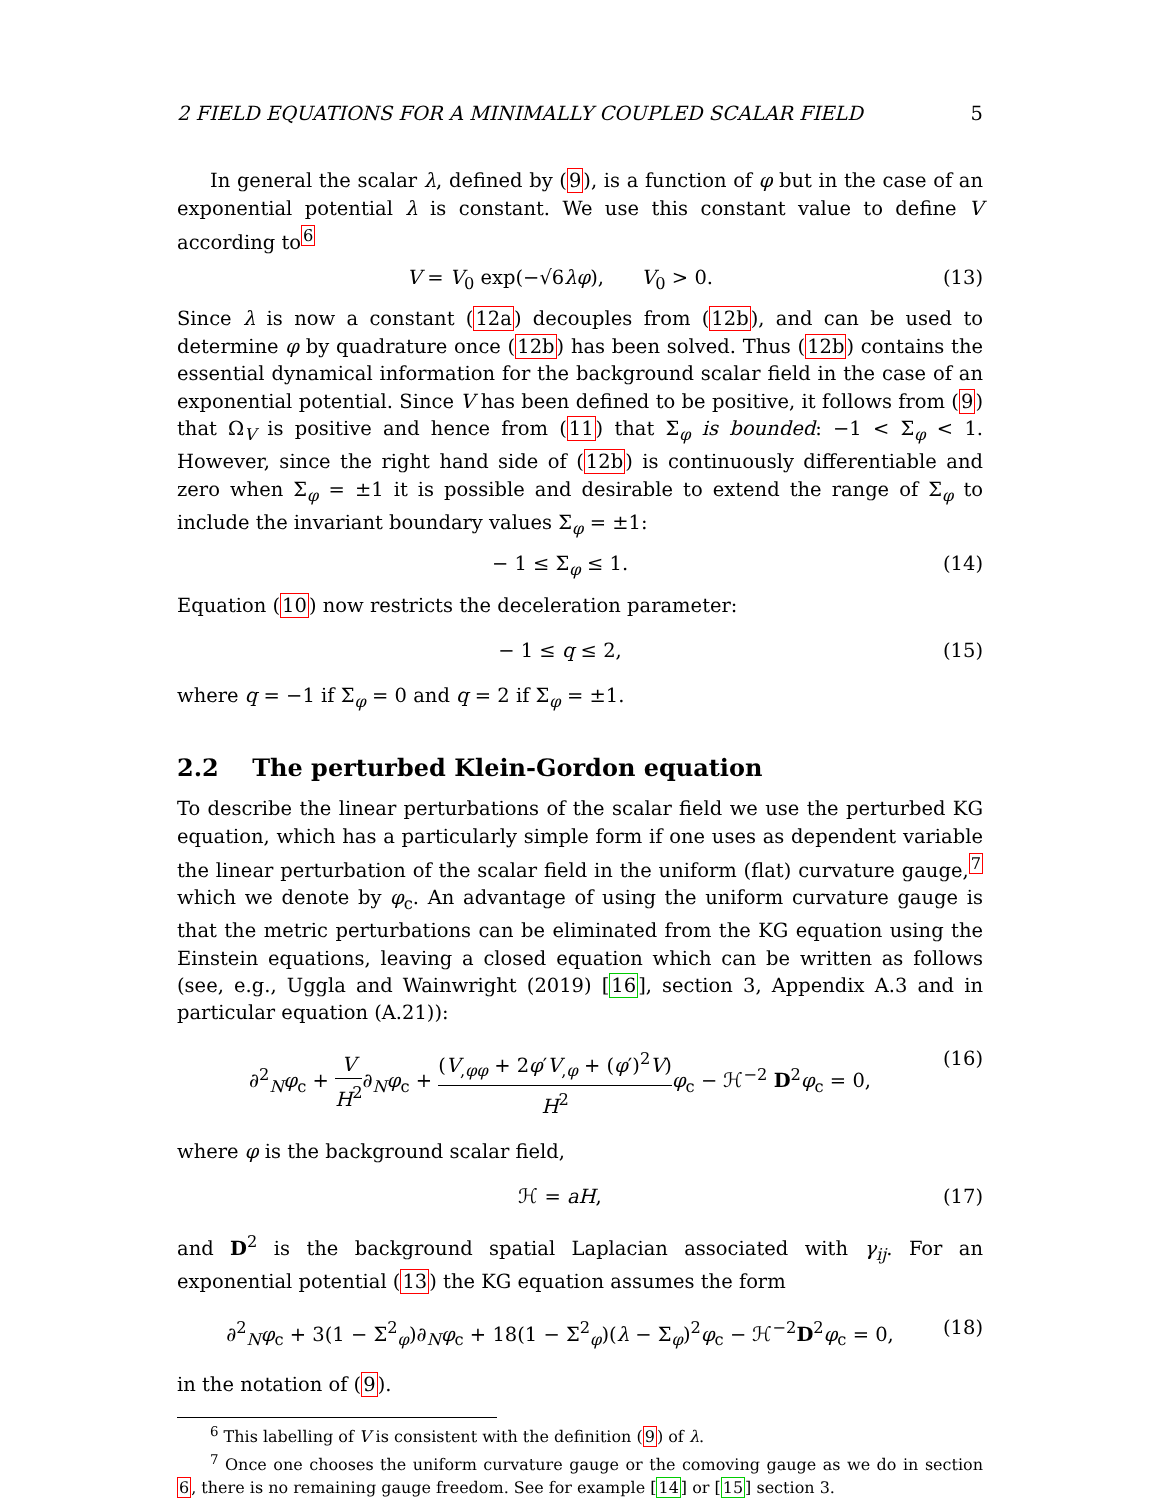2 FIELD EQUATIONS FOR A MINIMALLY COUPLED SCALAR FIELD 5
In general the scalar λ, defined by (9), is a function of φ but in the case of an exponential potential λ is constant. We use this constant value to define V according to<sup>6</sup>
V = V<sub>0</sub> exp(−√6λφ), V<sub>0</sub> > 0. (13)
Since λ is now a constant (12a) decouples from (12b), and can be used to determine φ by quadrature once (12b) has been solved. Thus (12b) contains the essential dynamical information for the background scalar field in the case of an exponential potential. Since V has been defined to be positive, it follows from (9) that Ω<sub>V</sub> is positive and hence from (11) that Σ<sub>φ</sub> is bounded: −1 < Σ<sub>φ</sub> < 1. However, since the right hand side of (12b) is continuously differentiable and zero when Σ<sub>φ</sub> = ±1 it is possible and desirable to extend the range of Σ<sub>φ</sub> to include the invariant boundary values Σ<sub>φ</sub> = ±1:
− 1 ≤ Σ<sub>φ</sub> ≤ 1. (14)
Equation (10) now restricts the deceleration parameter:
− 1 ≤ q ≤ 2, (15)
where q = −1 if Σ<sub>φ</sub> = 0 and q = 2 if Σ<sub>φ</sub> = ±1.
2.2 The perturbed Klein-Gordon equation
To describe the linear perturbations of the scalar field we use the perturbed KG equation, which has a particularly simple form if one uses as dependent variable the linear perturbation of the scalar field in the uniform (flat) curvature gauge,<sup>7</sup> which we denote by φ<sub>c</sub>. An advantage of using the uniform curvature gauge is that the metric perturbations can be eliminated from the KG equation using the Einstein equations, leaving a closed equation which can be written as follows (see, e.g., Uggla and Wainwright (2019) [16], section 3, Appendix A.3 and in particular equation (A.21)):
∂<sup>2</sup><sub>N</sub>φ<sub>c</sub> + V H<sup>2</sup>∂<sub>N</sub>φ<sub>c</sub> + (V<sub>,φφ</sub> + 2φ′V<sub>,φ</sub> + (φ′)<sup>2</sup>V) H<sup>2</sup> φ<sub>c</sub> − ℋ<sup>−2</sup> D<sup>2</sup>φ<sub>c</sub> = 0, (16)
where φ is the background scalar field,
ℋ = aH, (17)
and D<sup>2</sup> is the background spatial Laplacian associated with γ<sub>ij</sub>. For an exponential potential (13) the KG equation assumes the form
∂<sup>2</sup><sub>N</sub>φ<sub>c</sub> + 3(1 − Σ<sup>2</sup><sub>φ</sub>)∂<sub>N</sub>φ<sub>c</sub> + 18(1 − Σ<sup>2</sup><sub>φ</sub>)(λ − Σ<sub>φ</sub>)<sup>2</sup>φ<sub>c</sub> − ℋ<sup>−2</sup>D<sup>2</sup>φ<sub>c</sub> = 0, (18)
in the notation of (9).
<sup>6</sup> This labelling of V is consistent with the definition (9) of λ.
<sup>7</sup> Once one chooses the uniform curvature gauge or the comoving gauge as we do in section 6, there is no remaining gauge freedom. See for example [14] or [15] section 3.